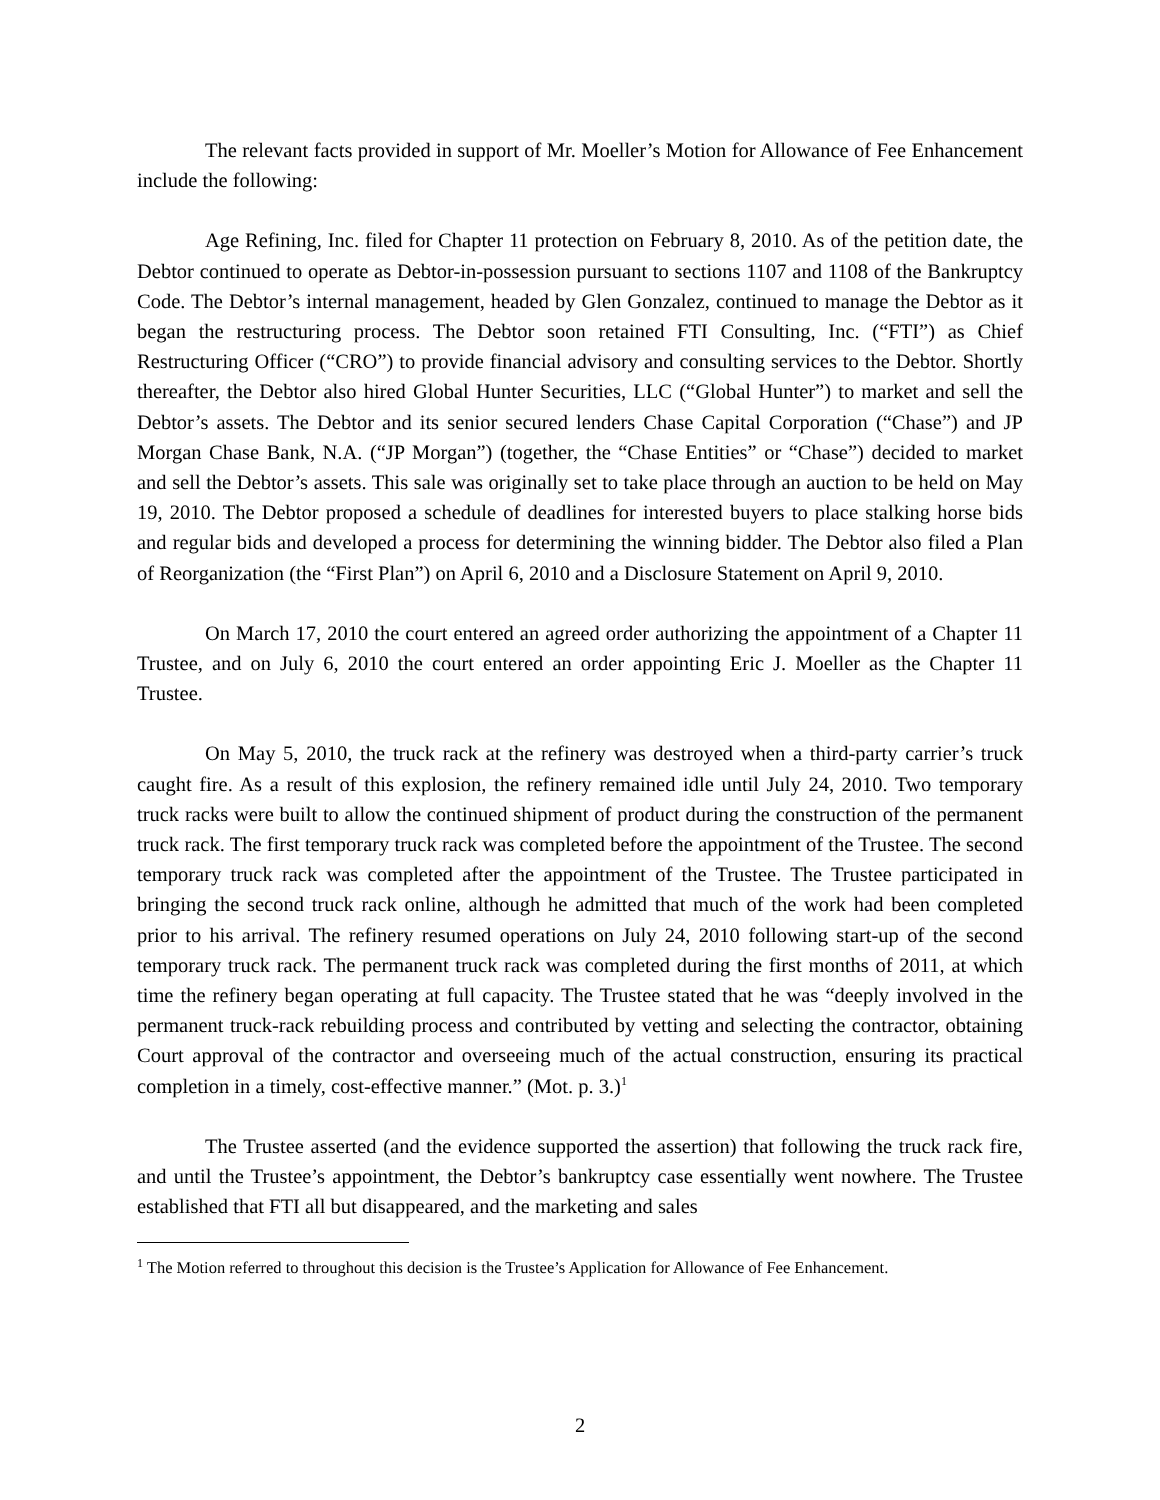The relevant facts provided in support of Mr. Moeller’s Motion for Allowance of Fee Enhancement include the following:
Age Refining, Inc. filed for Chapter 11 protection on February 8, 2010. As of the petition date, the Debtor continued to operate as Debtor-in-possession pursuant to sections 1107 and 1108 of the Bankruptcy Code. The Debtor’s internal management, headed by Glen Gonzalez, continued to manage the Debtor as it began the restructuring process. The Debtor soon retained FTI Consulting, Inc. (“FTI”) as Chief Restructuring Officer (“CRO”) to provide financial advisory and consulting services to the Debtor. Shortly thereafter, the Debtor also hired Global Hunter Securities, LLC (“Global Hunter”) to market and sell the Debtor’s assets. The Debtor and its senior secured lenders Chase Capital Corporation (“Chase”) and JP Morgan Chase Bank, N.A. (“JP Morgan”) (together, the “Chase Entities” or “Chase”) decided to market and sell the Debtor’s assets. This sale was originally set to take place through an auction to be held on May 19, 2010. The Debtor proposed a schedule of deadlines for interested buyers to place stalking horse bids and regular bids and developed a process for determining the winning bidder. The Debtor also filed a Plan of Reorganization (the “First Plan”) on April 6, 2010 and a Disclosure Statement on April 9, 2010.
On March 17, 2010 the court entered an agreed order authorizing the appointment of a Chapter 11 Trustee, and on July 6, 2010 the court entered an order appointing Eric J. Moeller as the Chapter 11 Trustee.
On May 5, 2010, the truck rack at the refinery was destroyed when a third-party carrier’s truck caught fire. As a result of this explosion, the refinery remained idle until July 24, 2010. Two temporary truck racks were built to allow the continued shipment of product during the construction of the permanent truck rack. The first temporary truck rack was completed before the appointment of the Trustee. The second temporary truck rack was completed after the appointment of the Trustee. The Trustee participated in bringing the second truck rack online, although he admitted that much of the work had been completed prior to his arrival. The refinery resumed operations on July 24, 2010 following start-up of the second temporary truck rack. The permanent truck rack was completed during the first months of 2011, at which time the refinery began operating at full capacity. The Trustee stated that he was “deeply involved in the permanent truck-rack rebuilding process and contributed by vetting and selecting the contractor, obtaining Court approval of the contractor and overseeing much of the actual construction, ensuring its practical completion in a timely, cost-effective manner.” (Mot. p. 3.)<sup>1</sup>
The Trustee asserted (and the evidence supported the assertion) that following the truck rack fire, and until the Trustee’s appointment, the Debtor’s bankruptcy case essentially went nowhere. The Trustee established that FTI all but disappeared, and the marketing and sales
<sup>1</sup> The Motion referred to throughout this decision is the Trustee’s Application for Allowance of Fee Enhancement.
2